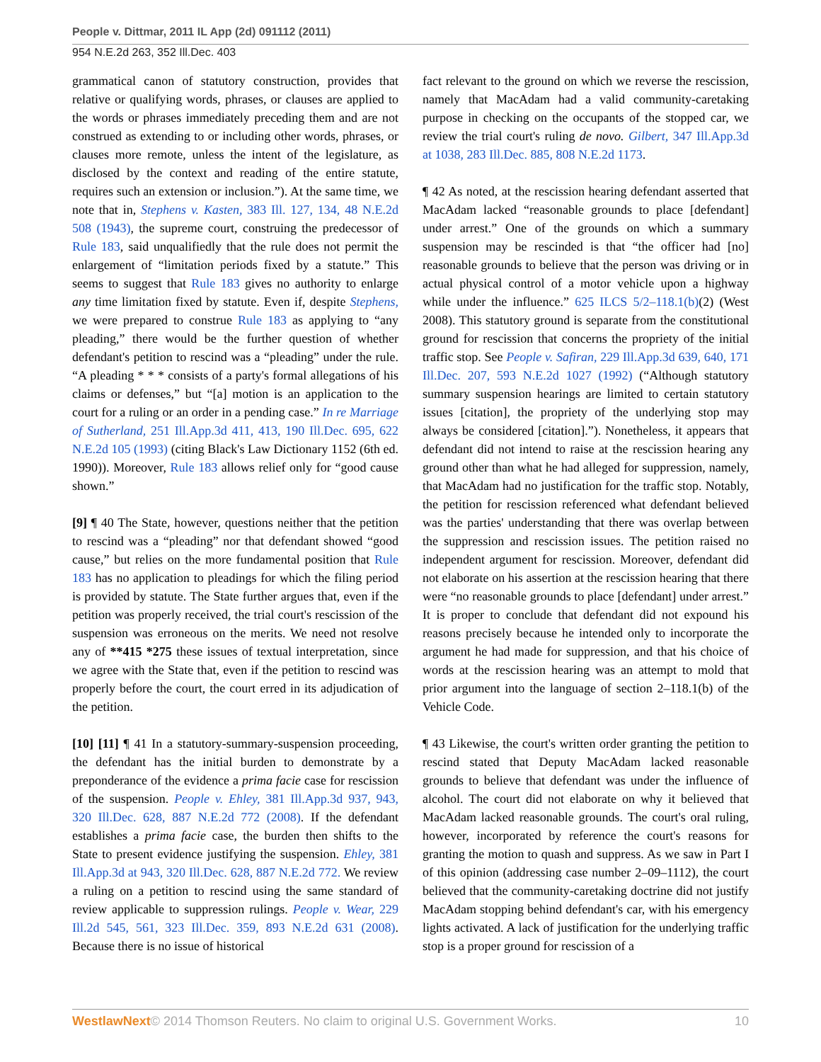People v. Dittmar, 2011 IL App (2d) 091112 (2011)
954 N.E.2d 263, 352 Ill.Dec. 403
grammatical canon of statutory construction, provides that relative or qualifying words, phrases, or clauses are applied to the words or phrases immediately preceding them and are not construed as extending to or including other words, phrases, or clauses more remote, unless the intent of the legislature, as disclosed by the context and reading of the entire statute, requires such an extension or inclusion.”). At the same time, we note that in, Stephens v. Kasten, 383 Ill. 127, 134, 48 N.E.2d 508 (1943), the supreme court, construing the predecessor of Rule 183, said unqualifiedly that the rule does not permit the enlargement of “limitation periods fixed by a statute.” This seems to suggest that Rule 183 gives no authority to enlarge any time limitation fixed by statute. Even if, despite Stephens, we were prepared to construe Rule 183 as applying to “any pleading,” there would be the further question of whether defendant's petition to rescind was a “pleading” under the rule. “A pleading * * * consists of a party's formal allegations of his claims or defenses,” but “[a] motion is an application to the court for a ruling or an order in a pending case.” In re Marriage of Sutherland, 251 Ill.App.3d 411, 413, 190 Ill.Dec. 695, 622 N.E.2d 105 (1993) (citing Black's Law Dictionary 1152 (6th ed. 1990)). Moreover, Rule 183 allows relief only for “good cause shown.”
[9] ¶ 40 The State, however, questions neither that the petition to rescind was a “pleading” nor that defendant showed “good cause,” but relies on the more fundamental position that Rule 183 has no application to pleadings for which the filing period is provided by statute. The State further argues that, even if the petition was properly received, the trial court's rescission of the suspension was erroneous on the merits. We need not resolve any of **415 *275 these issues of textual interpretation, since we agree with the State that, even if the petition to rescind was properly before the court, the court erred in its adjudication of the petition.
[10] [11] ¶ 41 In a statutory-summary-suspension proceeding, the defendant has the initial burden to demonstrate by a preponderance of the evidence a prima facie case for rescission of the suspension. People v. Ehley, 381 Ill.App.3d 937, 943, 320 Ill.Dec. 628, 887 N.E.2d 772 (2008). If the defendant establishes a prima facie case, the burden then shifts to the State to present evidence justifying the suspension. Ehley, 381 Ill.App.3d at 943, 320 Ill.Dec. 628, 887 N.E.2d 772. We review a ruling on a petition to rescind using the same standard of review applicable to suppression rulings. People v. Wear, 229 Ill.2d 545, 561, 323 Ill.Dec. 359, 893 N.E.2d 631 (2008). Because there is no issue of historical
fact relevant to the ground on which we reverse the rescission, namely that MacAdam had a valid community-caretaking purpose in checking on the occupants of the stopped car, we review the trial court's ruling de novo. Gilbert, 347 Ill.App.3d at 1038, 283 Ill.Dec. 885, 808 N.E.2d 1173.
¶ 42 As noted, at the rescission hearing defendant asserted that MacAdam lacked “reasonable grounds to place [defendant] under arrest.” One of the grounds on which a summary suspension may be rescinded is that “the officer had [no] reasonable grounds to believe that the person was driving or in actual physical control of a motor vehicle upon a highway while under the influence.” 625 ILCS 5/2–118.1(b)(2) (West 2008). This statutory ground is separate from the constitutional ground for rescission that concerns the propriety of the initial traffic stop. See People v. Safiran, 229 Ill.App.3d 639, 640, 171 Ill.Dec. 207, 593 N.E.2d 1027 (1992) (“Although statutory summary suspension hearings are limited to certain statutory issues [citation], the propriety of the underlying stop may always be considered [citation].”). Nonetheless, it appears that defendant did not intend to raise at the rescission hearing any ground other than what he had alleged for suppression, namely, that MacAdam had no justification for the traffic stop. Notably, the petition for rescission referenced what defendant believed was the parties' understanding that there was overlap between the suppression and rescission issues. The petition raised no independent argument for rescission. Moreover, defendant did not elaborate on his assertion at the rescission hearing that there were “no reasonable grounds to place [defendant] under arrest.” It is proper to conclude that defendant did not expound his reasons precisely because he intended only to incorporate the argument he had made for suppression, and that his choice of words at the rescission hearing was an attempt to mold that prior argument into the language of section 2–118.1(b) of the Vehicle Code.
¶ 43 Likewise, the court's written order granting the petition to rescind stated that Deputy MacAdam lacked reasonable grounds to believe that defendant was under the influence of alcohol. The court did not elaborate on why it believed that MacAdam lacked reasonable grounds. The court's oral ruling, however, incorporated by reference the court's reasons for granting the motion to quash and suppress. As we saw in Part I of this opinion (addressing case number 2–09–1112), the court believed that the community-caretaking doctrine did not justify MacAdam stopping behind defendant's car, with his emergency lights activated. A lack of justification for the underlying traffic stop is a proper ground for rescission of a
WestlawNext© 2014 Thomson Reuters. No claim to original U.S. Government Works. 10